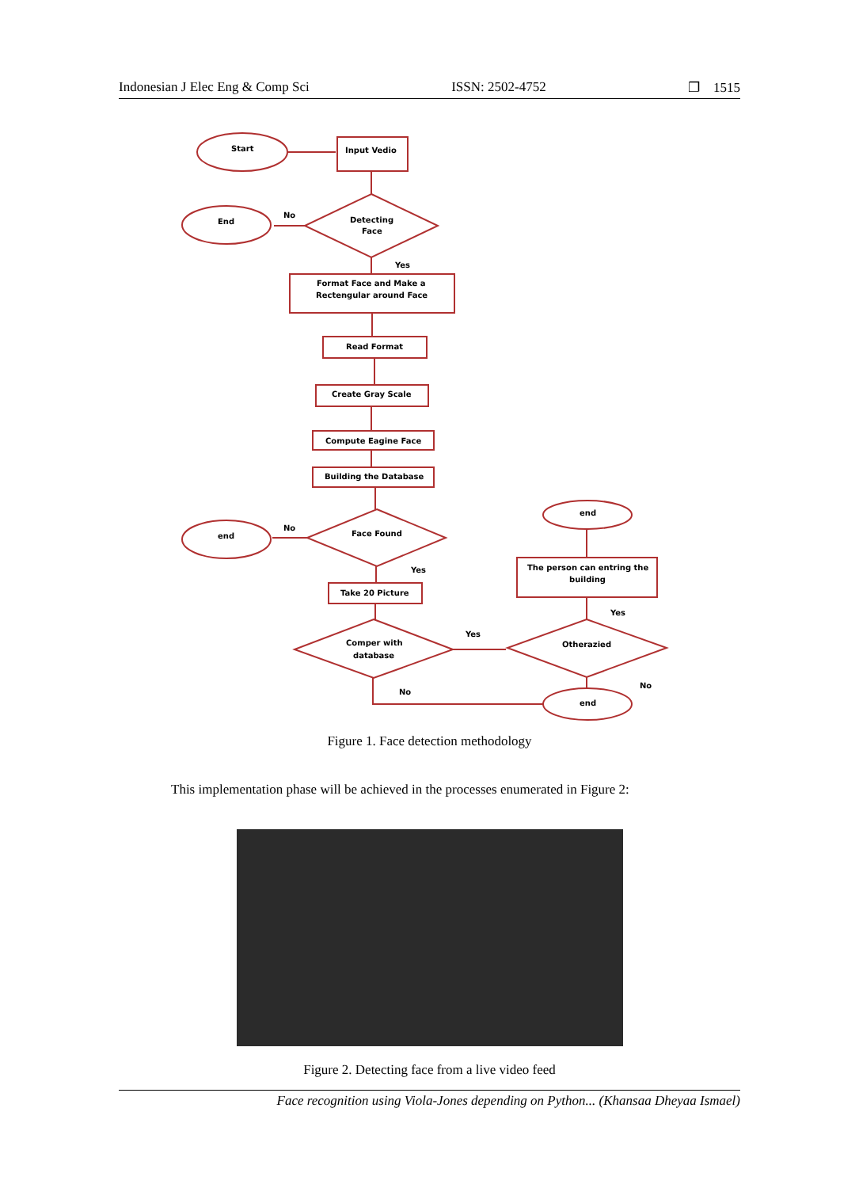Indonesian J Elec Eng & Comp Sci ISSN: 2502-4752 ❐ 1515
Start
Input Vedio
Detecting
Face
End
No
Yes
Format Face and Make a
Rectengular around Face
Read Format
Create Gray Scale
Compute Eagine Face
Building the Database
Face Found
end
No
Yes
Take 20 Picture
Comper with
database
Otherazied
end
The person can entring the
building
end
Yes
Yes
No
No
Figure 1. Face detection methodology
This implementation phase will be achieved in the processes enumerated in Figure 2:
Figure 2. Detecting face from a live video feed
Face recognition using Viola-Jones depending on Python... (Khansaa Dheyaa Ismael)